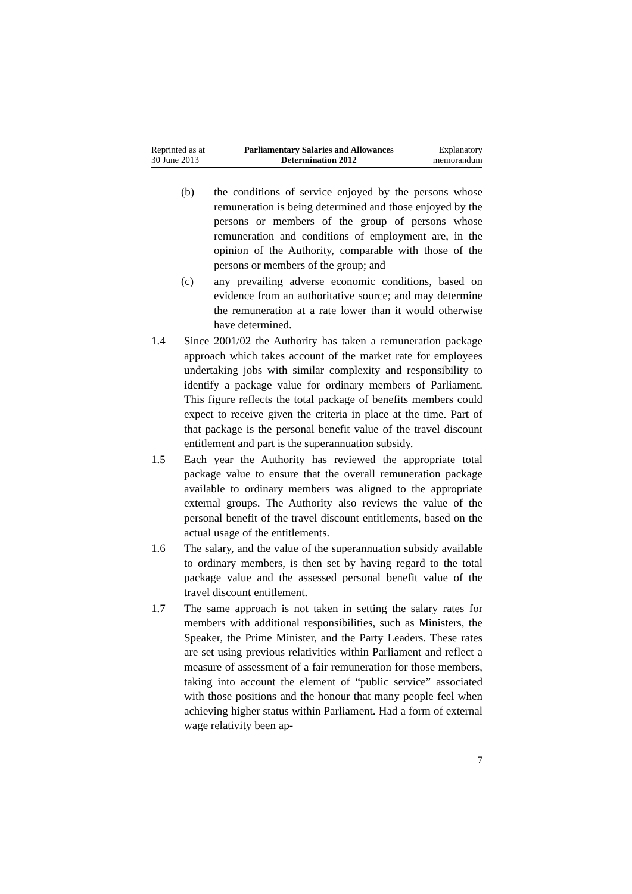Reprinted as at
30 June 2013
Parliamentary Salaries and Allowances
Determination 2012
Explanatory
memorandum
(b) the conditions of service enjoyed by the persons whose remuneration is being determined and those enjoyed by the persons or members of the group of persons whose remuneration and conditions of employment are, in the opinion of the Authority, comparable with those of the persons or members of the group; and
(c) any prevailing adverse economic conditions, based on evidence from an authoritative source; and may determine the remuneration at a rate lower than it would otherwise have determined.
1.4 Since 2001/02 the Authority has taken a remuneration package approach which takes account of the market rate for employees undertaking jobs with similar complexity and responsibility to identify a package value for ordinary members of Parliament. This figure reflects the total package of benefits members could expect to receive given the criteria in place at the time. Part of that package is the personal benefit value of the travel discount entitlement and part is the superannuation subsidy.
1.5 Each year the Authority has reviewed the appropriate total package value to ensure that the overall remuneration package available to ordinary members was aligned to the appropriate external groups. The Authority also reviews the value of the personal benefit of the travel discount entitlements, based on the actual usage of the entitlements.
1.6 The salary, and the value of the superannuation subsidy available to ordinary members, is then set by having regard to the total package value and the assessed personal benefit value of the travel discount entitlement.
1.7 The same approach is not taken in setting the salary rates for members with additional responsibilities, such as Ministers, the Speaker, the Prime Minister, and the Party Leaders. These rates are set using previous relativities within Parliament and reflect a measure of assessment of a fair remuneration for those members, taking into account the element of “public service” associated with those positions and the honour that many people feel when achieving higher status within Parliament. Had a form of external wage relativity been ap-
7